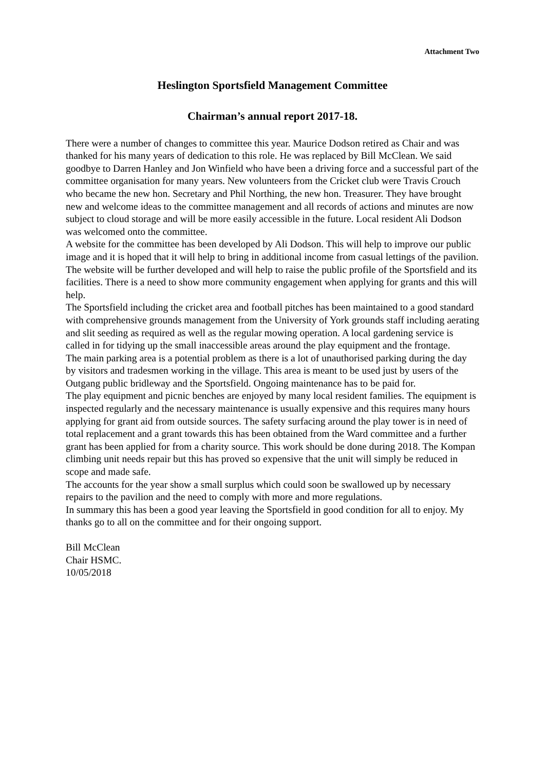Attachment Two
Heslington Sportsfield Management Committee
Chairman’s annual report 2017-18.
There were a number of changes to committee this year. Maurice Dodson retired as Chair and was thanked for his many years of dedication to this role. He was replaced by Bill McClean. We said goodbye to Darren Hanley and Jon Winfield who have been a driving force and a successful part of the committee organisation for many years. New volunteers from the Cricket club were Travis Crouch who became the new hon. Secretary and Phil Northing, the new hon. Treasurer. They have brought new and welcome ideas to the committee management and all records of actions and minutes are now subject to cloud storage and will be more easily accessible in the future. Local resident Ali Dodson was welcomed onto the committee.
A website for the committee has been developed by Ali Dodson. This will help to improve our public image and it is hoped that it will help to bring in additional income from casual lettings of the pavilion. The website will be further developed and will help to raise the public profile of the Sportsfield and its facilities. There is a need to show more community engagement when applying for grants and this will help.
The Sportsfield including the cricket area and football pitches has been maintained to a good standard with comprehensive grounds management from the University of York grounds staff including aerating and slit seeding as required as well as the regular mowing operation. A local gardening service is called in for tidying up the small inaccessible areas around the play equipment and the frontage.
The main parking area is a potential problem as there is a lot of unauthorised parking during the day by visitors and tradesmen working in the village. This area is meant to be used just by users of the Outgang public bridleway and the Sportsfield. Ongoing maintenance has to be paid for.
The play equipment and picnic benches are enjoyed by many local resident families. The equipment is inspected regularly and the necessary maintenance is usually expensive and this requires many hours applying for grant aid from outside sources. The safety surfacing around the play tower is in need of total replacement and a grant towards this has been obtained from the Ward committee and a further grant has been applied for from a charity source. This work should be done during 2018. The Kompan climbing unit needs repair but this has proved so expensive that the unit will simply be reduced in scope and made safe.
The accounts for the year show a small surplus which could soon be swallowed up by necessary repairs to the pavilion and the need to comply with more and more regulations.
In summary this has been a good year leaving the Sportsfield in good condition for all to enjoy. My thanks go to all on the committee and for their ongoing support.
Bill McClean
Chair HSMC.
10/05/2018